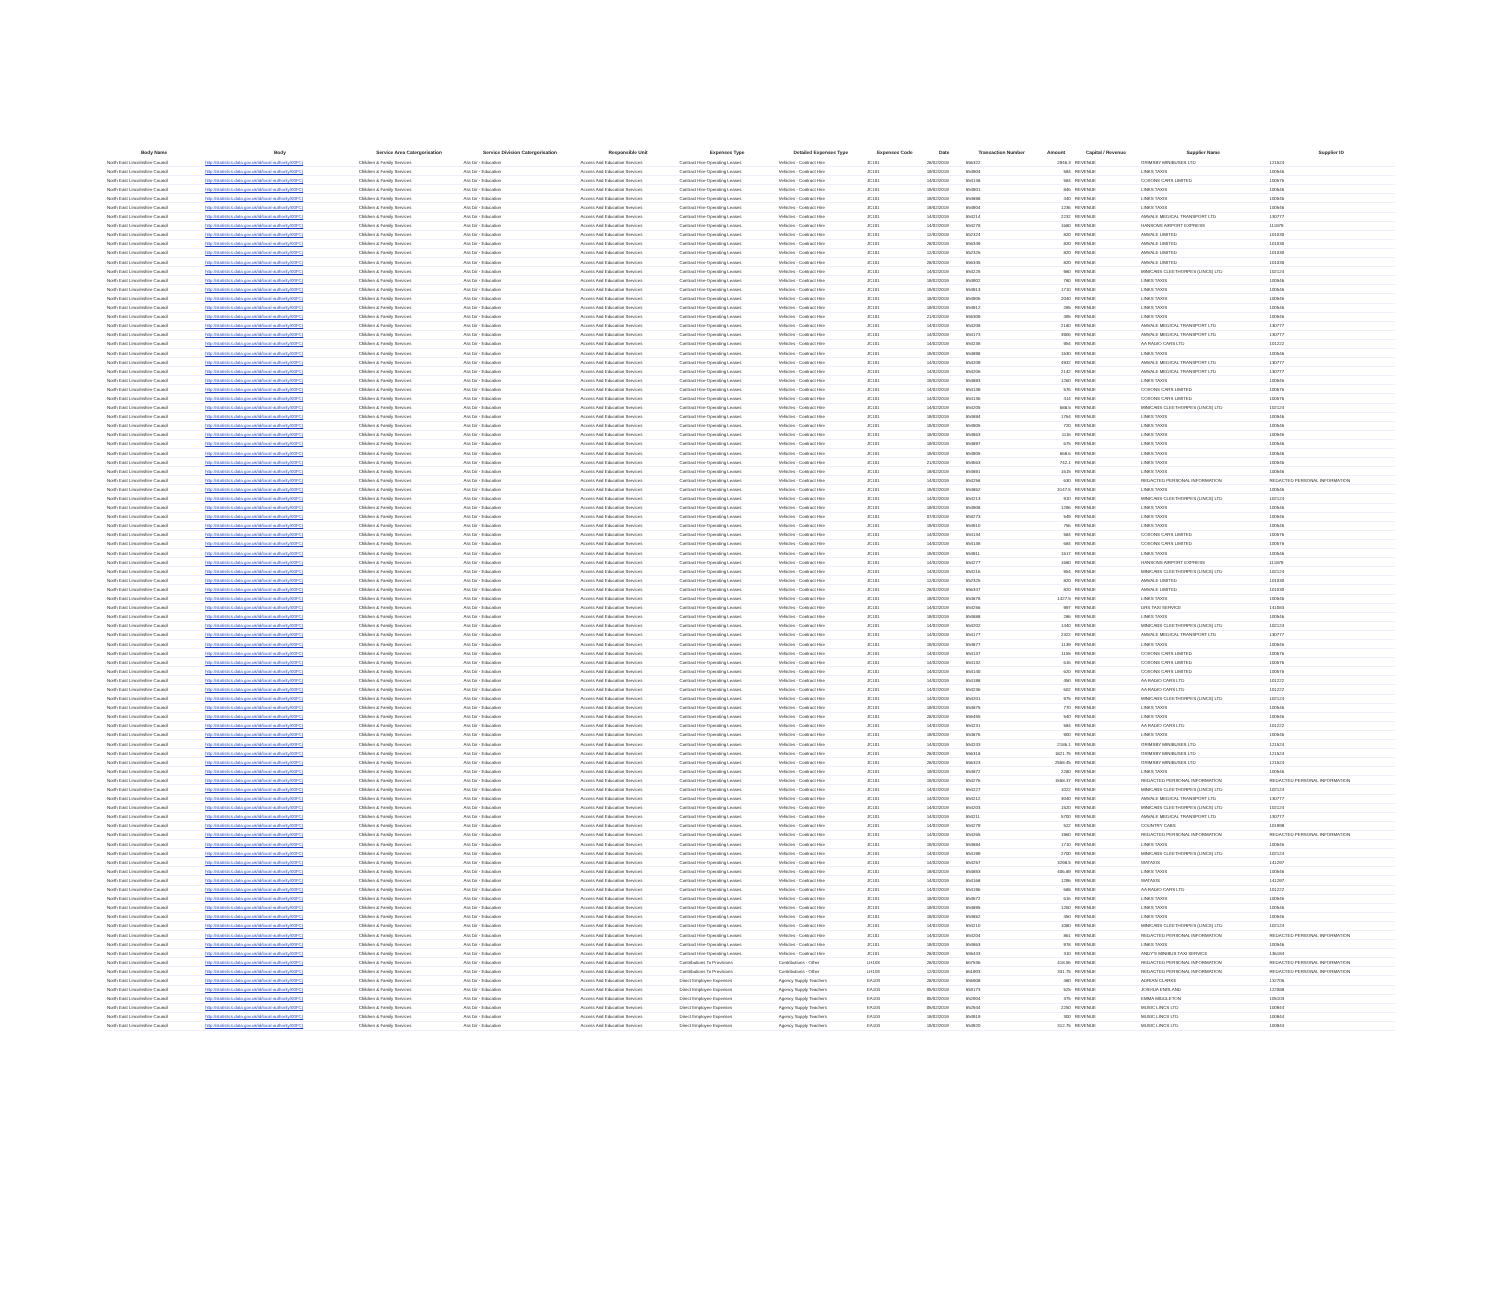| Body Name | Body | Service Area Catergorisation | Service Division Catergorisation | Responsible Unit | Expenses Type | Detailed Expenses Type | Expenses Code | Date | Transaction Number | Amount | Capital / Revenue | Supplier Name | Supplier ID |
| --- | --- | --- | --- | --- | --- | --- | --- | --- | --- | --- | --- | --- | --- |
| North East Lincolnshire Council | http://statistics.data.gov.uk/id/local-authority/00FC) | Children & Family Services | Ass Dir - Education | Access And Education Services | Contract Hire-Operating Leases | Vehicles - Contract Hire | JC101 | 28/02/2019 | 556322 | 2946.3 | REVENUE | GRIMSBY MINIBUSES LTD | 121524 |
| North East Lincolnshire Council | http://statistics.data.gov.uk/id/local-authority/00FC) | Children & Family Services | Ass Dir - Education | Access And Education Services | Contract Hire-Operating Leases | Vehicles - Contract Hire | JC101 | 19/02/2019 | 554904 | 584 | REVENUE | LINKS TAXIS | 100546 |
| North East Lincolnshire Council | http://statistics.data.gov.uk/id/local-authority/00FC) | Children & Family Services | Ass Dir - Education | Access And Education Services | Contract Hire-Operating Leases | Vehicles - Contract Hire | JC101 | 14/02/2019 | 554138 | 584 | REVENUE | COXONS CARS LIMITED | 100576 |
| North East Lincolnshire Council | http://statistics.data.gov.uk/id/local-authority/00FC) | Children & Family Services | Ass Dir - Education | Access And Education Services | Contract Hire-Operating Leases | Vehicles - Contract Hire | JC101 | 19/02/2019 | 554901 | 846 | REVENUE | LINKS TAXIS | 100546 |
| North East Lincolnshire Council | http://statistics.data.gov.uk/id/local-authority/00FC) | Children & Family Services | Ass Dir - Education | Access And Education Services | Contract Hire-Operating Leases | Vehicles - Contract Hire | JC101 | 19/02/2019 | 554898 | 440 | REVENUE | LINKS TAXIS | 100546 |
| North East Lincolnshire Council | http://statistics.data.gov.uk/id/local-authority/00FC) | Children & Family Services | Ass Dir - Education | Access And Education Services | Contract Hire-Operating Leases | Vehicles - Contract Hire | JC101 | 19/02/2019 | 554904 | 1236 | REVENUE | LINKS TAXIS | 100546 |
| North East Lincolnshire Council | http://statistics.data.gov.uk/id/local-authority/00FC) | Children & Family Services | Ass Dir - Education | Access And Education Services | Contract Hire-Operating Leases | Vehicles - Contract Hire | JC101 | 14/02/2019 | 554214 | 2232 | REVENUE | AMVALE MEDICAL TRANSPORT LTD | 130777 |
| North East Lincolnshire Council | http://statistics.data.gov.uk/id/local-authority/00FC) | Children & Family Services | Ass Dir - Education | Access And Education Services | Contract Hire-Operating Leases | Vehicles - Contract Hire | JC101 | 14/02/2019 | 554278 | 1680 | REVENUE | HANSONS AIRPORT EXPRESS | 111879 |
| North East Lincolnshire Council | http://statistics.data.gov.uk/id/local-authority/00FC) | Children & Family Services | Ass Dir - Education | Access And Education Services | Contract Hire-Operating Leases | Vehicles - Contract Hire | JC101 | 12/02/2019 | 552324 | 820 | REVENUE | AMVALE LIMITED | 101030 |
| North East Lincolnshire Council | http://statistics.data.gov.uk/id/local-authority/00FC) | Children & Family Services | Ass Dir - Education | Access And Education Services | Contract Hire-Operating Leases | Vehicles - Contract Hire | JC101 | 28/02/2019 | 556349 | 820 | REVENUE | AMVALE LIMITED | 101030 |
| North East Lincolnshire Council | http://statistics.data.gov.uk/id/local-authority/00FC) | Children & Family Services | Ass Dir - Education | Access And Education Services | Contract Hire-Operating Leases | Vehicles - Contract Hire | JC101 | 12/02/2019 | 552326 | 820 | REVENUE | AMVALE LIMITED | 101030 |
| North East Lincolnshire Council | http://statistics.data.gov.uk/id/local-authority/00FC) | Children & Family Services | Ass Dir - Education | Access And Education Services | Contract Hire-Operating Leases | Vehicles - Contract Hire | JC101 | 28/02/2019 | 556345 | 820 | REVENUE | AMVALE LIMITED | 101030 |
| North East Lincolnshire Council | http://statistics.data.gov.uk/id/local-authority/00FC) | Children & Family Services | Ass Dir - Education | Access And Education Services | Contract Hire-Operating Leases | Vehicles - Contract Hire | JC101 | 14/02/2019 | 554225 | 980 | REVENUE | MINICABS CLEETHORPES (LINCS) LTD | 102124 |
| North East Lincolnshire Council | http://statistics.data.gov.uk/id/local-authority/00FC) | Children & Family Services | Ass Dir - Education | Access And Education Services | Contract Hire-Operating Leases | Vehicles - Contract Hire | JC101 | 19/02/2019 | 554902 | 780 | REVENUE | LINKS TAXIS | 100546 |
| North East Lincolnshire Council | http://statistics.data.gov.uk/id/local-authority/00FC) | Children & Family Services | Ass Dir - Education | Access And Education Services | Contract Hire-Operating Leases | Vehicles - Contract Hire | JC101 | 19/02/2019 | 554913 | 1710 | REVENUE | LINKS TAXIS | 100546 |
| North East Lincolnshire Council | http://statistics.data.gov.uk/id/local-authority/00FC) | Children & Family Services | Ass Dir - Education | Access And Education Services | Contract Hire-Operating Leases | Vehicles - Contract Hire | JC101 | 19/02/2019 | 554906 | 2040 | REVENUE | LINKS TAXIS | 100546 |
| North East Lincolnshire Council | http://statistics.data.gov.uk/id/local-authority/00FC) | Children & Family Services | Ass Dir - Education | Access And Education Services | Contract Hire-Operating Leases | Vehicles - Contract Hire | JC101 | 19/02/2019 | 554912 | 285 | REVENUE | LINKS TAXIS | 100546 |
| North East Lincolnshire Council | http://statistics.data.gov.uk/id/local-authority/00FC) | Children & Family Services | Ass Dir - Education | Access And Education Services | Contract Hire-Operating Leases | Vehicles - Contract Hire | JC101 | 21/02/2019 | 555309 | 495 | REVENUE | LINKS TAXIS | 100546 |
| North East Lincolnshire Council | http://statistics.data.gov.uk/id/local-authority/00FC) | Children & Family Services | Ass Dir - Education | Access And Education Services | Contract Hire-Operating Leases | Vehicles - Contract Hire | JC101 | 14/02/2019 | 554208 | 2180 | REVENUE | AMVALE MEDICAL TRANSPORT LTD | 130777 |
| North East Lincolnshire Council | http://statistics.data.gov.uk/id/local-authority/00FC) | Children & Family Services | Ass Dir - Education | Access And Education Services | Contract Hire-Operating Leases | Vehicles - Contract Hire | JC101 | 14/02/2019 | 554173 | 3906 | REVENUE | AMVALE MEDICAL TRANSPORT LTD | 130777 |
| North East Lincolnshire Council | http://statistics.data.gov.uk/id/local-authority/00FC) | Children & Family Services | Ass Dir - Education | Access And Education Services | Contract Hire-Operating Leases | Vehicles - Contract Hire | JC101 | 14/02/2019 | 554235 | 954 | REVENUE | AA RADIO CARS LTD | 101222 |
| North East Lincolnshire Council | http://statistics.data.gov.uk/id/local-authority/00FC) | Children & Family Services | Ass Dir - Education | Access And Education Services | Contract Hire-Operating Leases | Vehicles - Contract Hire | JC101 | 19/02/2019 | 554898 | 1530 | REVENUE | LINKS TAXIS | 100546 |
| North East Lincolnshire Council | http://statistics.data.gov.uk/id/local-authority/00FC) | Children & Family Services | Ass Dir - Education | Access And Education Services | Contract Hire-Operating Leases | Vehicles - Contract Hire | JC101 | 14/02/2019 | 554209 | 4932 | REVENUE | AMVALE MEDICAL TRANSPORT LTD | 130777 |
| North East Lincolnshire Council | http://statistics.data.gov.uk/id/local-authority/00FC) | Children & Family Services | Ass Dir - Education | Access And Education Services | Contract Hire-Operating Leases | Vehicles - Contract Hire | JC101 | 14/02/2019 | 554206 | 2142 | REVENUE | AMVALE MEDICAL TRANSPORT LTD | 130777 |
| North East Lincolnshire Council | http://statistics.data.gov.uk/id/local-authority/00FC) | Children & Family Services | Ass Dir - Education | Access And Education Services | Contract Hire-Operating Leases | Vehicles - Contract Hire | JC101 | 19/02/2019 | 554893 | 1260 | REVENUE | LINKS TAXIS | 100546 |
| North East Lincolnshire Council | http://statistics.data.gov.uk/id/local-authority/00FC) | Children & Family Services | Ass Dir - Education | Access And Education Services | Contract Hire-Operating Leases | Vehicles - Contract Hire | JC101 | 14/02/2019 | 554139 | 576 | REVENUE | COXONS CARS LIMITED | 100576 |
| North East Lincolnshire Council | http://statistics.data.gov.uk/id/local-authority/00FC) | Children & Family Services | Ass Dir - Education | Access And Education Services | Contract Hire-Operating Leases | Vehicles - Contract Hire | JC101 | 14/02/2019 | 554136 | 414 | REVENUE | COXONS CARS LIMITED | 100576 |
| North East Lincolnshire Council | http://statistics.data.gov.uk/id/local-authority/00FC) | Children & Family Services | Ass Dir - Education | Access And Education Services | Contract Hire-Operating Leases | Vehicles - Contract Hire | JC101 | 14/02/2019 | 554205 | 688.5 | REVENUE | MINICABS CLEETHORPES (LINCS) LTD | 102124 |
| North East Lincolnshire Council | http://statistics.data.gov.uk/id/local-authority/00FC) | Children & Family Services | Ass Dir - Education | Access And Education Services | Contract Hire-Operating Leases | Vehicles - Contract Hire | JC101 | 19/02/2019 | 554894 | 1764 | REVENUE | LINKS TAXIS | 100546 |
| North East Lincolnshire Council | http://statistics.data.gov.uk/id/local-authority/00FC) | Children & Family Services | Ass Dir - Education | Access And Education Services | Contract Hire-Operating Leases | Vehicles - Contract Hire | JC101 | 19/02/2019 | 554905 | 720 | REVENUE | LINKS TAXIS | 100546 |
| North East Lincolnshire Council | http://statistics.data.gov.uk/id/local-authority/00FC) | Children & Family Services | Ass Dir - Education | Access And Education Services | Contract Hire-Operating Leases | Vehicles - Contract Hire | JC101 | 19/02/2019 | 554863 | 1116 | REVENUE | LINKS TAXIS | 100546 |
| North East Lincolnshire Council | http://statistics.data.gov.uk/id/local-authority/00FC) | Children & Family Services | Ass Dir - Education | Access And Education Services | Contract Hire-Operating Leases | Vehicles - Contract Hire | JC101 | 19/02/2019 | 554897 | 675 | REVENUE | LINKS TAXIS | 100546 |
| North East Lincolnshire Council | http://statistics.data.gov.uk/id/local-authority/00FC) | Children & Family Services | Ass Dir - Education | Access And Education Services | Contract Hire-Operating Leases | Vehicles - Contract Hire | JC101 | 19/02/2019 | 554905 | 669.6 | REVENUE | LINKS TAXIS | 100546 |
| North East Lincolnshire Council | http://statistics.data.gov.uk/id/local-authority/00FC) | Children & Family Services | Ass Dir - Education | Access And Education Services | Contract Hire-Operating Leases | Vehicles - Contract Hire | JC101 | 21/02/2019 | 554663 | 742.1 | REVENUE | LINKS TAXIS | 100546 |
| North East Lincolnshire Council | http://statistics.data.gov.uk/id/local-authority/00FC) | Children & Family Services | Ass Dir - Education | Access And Education Services | Contract Hire-Operating Leases | Vehicles - Contract Hire | JC101 | 19/02/2019 | 554891 | 1615 | REVENUE | LINKS TAXIS | 100546 |
| North East Lincolnshire Council | http://statistics.data.gov.uk/id/local-authority/00FC) | Children & Family Services | Ass Dir - Education | Access And Education Services | Contract Hire-Operating Leases | Vehicles - Contract Hire | JC101 | 14/02/2019 | 554258 | 630 | REVENUE | REDACTED PERSONAL INFORMATION | REDACTED PERSONAL INFORMATION |
| North East Lincolnshire Council | http://statistics.data.gov.uk/id/local-authority/00FC) | Children & Family Services | Ass Dir - Education | Access And Education Services | Contract Hire-Operating Leases | Vehicles - Contract Hire | JC101 | 19/02/2019 | 554862 | 3147.5 | REVENUE | LINKS TAXIS | 100546 |
| North East Lincolnshire Council | http://statistics.data.gov.uk/id/local-authority/00FC) | Children & Family Services | Ass Dir - Education | Access And Education Services | Contract Hire-Operating Leases | Vehicles - Contract Hire | JC101 | 14/02/2019 | 554213 | 910 | REVENUE | MINICABS CLEETHORPES (LINCS) LTD | 102124 |
| North East Lincolnshire Council | http://statistics.data.gov.uk/id/local-authority/00FC) | Children & Family Services | Ass Dir - Education | Access And Education Services | Contract Hire-Operating Leases | Vehicles - Contract Hire | JC101 | 19/02/2019 | 554908 | 1296 | REVENUE | LINKS TAXIS | 100546 |
| North East Lincolnshire Council | http://statistics.data.gov.uk/id/local-authority/00FC) | Children & Family Services | Ass Dir - Education | Access And Education Services | Contract Hire-Operating Leases | Vehicles - Contract Hire | JC101 | 07/02/2019 | 553273 | 549 | REVENUE | LINKS TAXIS | 100546 |
| North East Lincolnshire Council | http://statistics.data.gov.uk/id/local-authority/00FC) | Children & Family Services | Ass Dir - Education | Access And Education Services | Contract Hire-Operating Leases | Vehicles - Contract Hire | JC101 | 19/02/2019 | 554910 | 756 | REVENUE | LINKS TAXIS | 100546 |
| North East Lincolnshire Council | http://statistics.data.gov.uk/id/local-authority/00FC) | Children & Family Services | Ass Dir - Education | Access And Education Services | Contract Hire-Operating Leases | Vehicles - Contract Hire | JC101 | 14/02/2019 | 554134 | 584 | REVENUE | COXONS CARS LIMITED | 100576 |
| North East Lincolnshire Council | http://statistics.data.gov.uk/id/local-authority/00FC) | Children & Family Services | Ass Dir - Education | Access And Education Services | Contract Hire-Operating Leases | Vehicles - Contract Hire | JC101 | 14/02/2019 | 554135 | 684 | REVENUE | COXONS CARS LIMITED | 100576 |
| North East Lincolnshire Council | http://statistics.data.gov.uk/id/local-authority/00FC) | Children & Family Services | Ass Dir - Education | Access And Education Services | Contract Hire-Operating Leases | Vehicles - Contract Hire | JC101 | 19/02/2019 | 554911 | 1517 | REVENUE | LINKS TAXIS | 100546 |
| North East Lincolnshire Council | http://statistics.data.gov.uk/id/local-authority/00FC) | Children & Family Services | Ass Dir - Education | Access And Education Services | Contract Hire-Operating Leases | Vehicles - Contract Hire | JC101 | 14/02/2019 | 554277 | 1680 | REVENUE | HANSONS AIRPORT EXPRESS | 111879 |
| North East Lincolnshire Council | http://statistics.data.gov.uk/id/local-authority/00FC) | Children & Family Services | Ass Dir - Education | Access And Education Services | Contract Hire-Operating Leases | Vehicles - Contract Hire | JC101 | 14/02/2019 | 554216 | 954 | REVENUE | MINICABS CLEETHORPES (LINCS) LTD | 102124 |
| North East Lincolnshire Council | http://statistics.data.gov.uk/id/local-authority/00FC) | Children & Family Services | Ass Dir - Education | Access And Education Services | Contract Hire-Operating Leases | Vehicles - Contract Hire | JC101 | 12/02/2019 | 552325 | 820 | REVENUE | AMVALE LIMITED | 101030 |
| North East Lincolnshire Council | http://statistics.data.gov.uk/id/local-authority/00FC) | Children & Family Services | Ass Dir - Education | Access And Education Services | Contract Hire-Operating Leases | Vehicles - Contract Hire | JC101 | 28/02/2019 | 556347 | 820 | REVENUE | AMVALE LIMITED | 101030 |
| North East Lincolnshire Council | http://statistics.data.gov.uk/id/local-authority/00FC) | Children & Family Services | Ass Dir - Education | Access And Education Services | Contract Hire-Operating Leases | Vehicles - Contract Hire | JC101 | 19/02/2019 | 554878 | 1427.5 | REVENUE | LINKS TAXIS | 100546 |
| North East Lincolnshire Council | http://statistics.data.gov.uk/id/local-authority/00FC) | Children & Family Services | Ass Dir - Education | Access And Education Services | Contract Hire-Operating Leases | Vehicles - Contract Hire | JC101 | 14/02/2019 | 554256 | 997 | REVENUE | DRS TAXI SERVICE | 141083 |
| North East Lincolnshire Council | http://statistics.data.gov.uk/id/local-authority/00FC) | Children & Family Services | Ass Dir - Education | Access And Education Services | Contract Hire-Operating Leases | Vehicles - Contract Hire | JC101 | 19/02/2019 | 554888 | 286 | REVENUE | LINKS TAXIS | 100546 |
| North East Lincolnshire Council | http://statistics.data.gov.uk/id/local-authority/00FC) | Children & Family Services | Ass Dir - Education | Access And Education Services | Contract Hire-Operating Leases | Vehicles - Contract Hire | JC101 | 14/02/2019 | 554202 | 1440 | REVENUE | MINICABS CLEETHORPES (LINCS) LTD | 102124 |
| North East Lincolnshire Council | http://statistics.data.gov.uk/id/local-authority/00FC) | Children & Family Services | Ass Dir - Education | Access And Education Services | Contract Hire-Operating Leases | Vehicles - Contract Hire | JC101 | 14/02/2019 | 554177 | 2322 | REVENUE | AMVALE MEDICAL TRANSPORT LTD | 130777 |
| North East Lincolnshire Council | http://statistics.data.gov.uk/id/local-authority/00FC) | Children & Family Services | Ass Dir - Education | Access And Education Services | Contract Hire-Operating Leases | Vehicles - Contract Hire | JC101 | 19/02/2019 | 554877 | 1139 | REVENUE | LINKS TAXIS | 100546 |
| North East Lincolnshire Council | http://statistics.data.gov.uk/id/local-authority/00FC) | Children & Family Services | Ass Dir - Education | Access And Education Services | Contract Hire-Operating Leases | Vehicles - Contract Hire | JC101 | 14/02/2019 | 554137 | 1155 | REVENUE | COXONS CARS LIMITED | 100576 |
| North East Lincolnshire Council | http://statistics.data.gov.uk/id/local-authority/00FC) | Children & Family Services | Ass Dir - Education | Access And Education Services | Contract Hire-Operating Leases | Vehicles - Contract Hire | JC101 | 14/02/2019 | 554132 | 616 | REVENUE | COXONS CARS LIMITED | 100576 |
| North East Lincolnshire Council | http://statistics.data.gov.uk/id/local-authority/00FC) | Children & Family Services | Ass Dir - Education | Access And Education Services | Contract Hire-Operating Leases | Vehicles - Contract Hire | JC101 | 14/02/2019 | 554140 | 620 | REVENUE | COXONS CARS LIMITED | 100576 |
| North East Lincolnshire Council | http://statistics.data.gov.uk/id/local-authority/00FC) | Children & Family Services | Ass Dir - Education | Access And Education Services | Contract Hire-Operating Leases | Vehicles - Contract Hire | JC101 | 14/02/2019 | 554198 | 450 | REVENUE | AA RADIO CARS LTD | 101222 |
| North East Lincolnshire Council | http://statistics.data.gov.uk/id/local-authority/00FC) | Children & Family Services | Ass Dir - Education | Access And Education Services | Contract Hire-Operating Leases | Vehicles - Contract Hire | JC101 | 14/02/2019 | 554236 | 602 | REVENUE | AA RADIO CARS LTD | 101222 |
| North East Lincolnshire Council | http://statistics.data.gov.uk/id/local-authority/00FC) | Children & Family Services | Ass Dir - Education | Access And Education Services | Contract Hire-Operating Leases | Vehicles - Contract Hire | JC101 | 14/02/2019 | 554201 | 975 | REVENUE | MINICABS CLEETHORPES (LINCS) LTD | 102124 |
| North East Lincolnshire Council | http://statistics.data.gov.uk/id/local-authority/00FC) | Children & Family Services | Ass Dir - Education | Access And Education Services | Contract Hire-Operating Leases | Vehicles - Contract Hire | JC101 | 19/02/2019 | 554875 | 770 | REVENUE | LINKS TAXIS | 100546 |
| North East Lincolnshire Council | http://statistics.data.gov.uk/id/local-authority/00FC) | Children & Family Services | Ass Dir - Education | Access And Education Services | Contract Hire-Operating Leases | Vehicles - Contract Hire | JC101 | 28/02/2019 | 555455 | 540 | REVENUE | LINKS TAXIS | 100546 |
| North East Lincolnshire Council | http://statistics.data.gov.uk/id/local-authority/00FC) | Children & Family Services | Ass Dir - Education | Access And Education Services | Contract Hire-Operating Leases | Vehicles - Contract Hire | JC101 | 14/02/2019 | 554231 | 584 | REVENUE | AA RADIO CARS LTD | 101222 |
| North East Lincolnshire Council | http://statistics.data.gov.uk/id/local-authority/00FC) | Children & Family Services | Ass Dir - Education | Access And Education Services | Contract Hire-Operating Leases | Vehicles - Contract Hire | JC101 | 19/02/2019 | 554876 | 900 | REVENUE | LINKS TAXIS | 100546 |
| North East Lincolnshire Council | http://statistics.data.gov.uk/id/local-authority/00FC) | Children & Family Services | Ass Dir - Education | Access And Education Services | Contract Hire-Operating Leases | Vehicles - Contract Hire | JC101 | 14/02/2019 | 554243 | 2186.1 | REVENUE | GRIMSBY MINIBUSES LTD | 121524 |
| North East Lincolnshire Council | http://statistics.data.gov.uk/id/local-authority/00FC) | Children & Family Services | Ass Dir - Education | Access And Education Services | Contract Hire-Operating Leases | Vehicles - Contract Hire | JC101 | 28/02/2019 | 556318 | 1821.75 | REVENUE | GRIMSBY MINIBUSES LTD | 121524 |
| North East Lincolnshire Council | http://statistics.data.gov.uk/id/local-authority/00FC) | Children & Family Services | Ass Dir - Education | Access And Education Services | Contract Hire-Operating Leases | Vehicles - Contract Hire | JC101 | 28/02/2019 | 556323 | 2558.45 | REVENUE | GRIMSBY MINIBUSES LTD | 121524 |
| North East Lincolnshire Council | http://statistics.data.gov.uk/id/local-authority/00FC) | Children & Family Services | Ass Dir - Education | Access And Education Services | Contract Hire-Operating Leases | Vehicles - Contract Hire | JC101 | 19/02/2019 | 554872 | 2280 | REVENUE | LINKS TAXIS | 100546 |
| North East Lincolnshire Council | http://statistics.data.gov.uk/id/local-authority/00FC) | Children & Family Services | Ass Dir - Education | Access And Education Services | Contract Hire-Operating Leases | Vehicles - Contract Hire | JC101 | 19/02/2019 | 554276 | 1558.37 | REVENUE | REDACTED PERSONAL INFORMATION | REDACTED PERSONAL INFORMATION |
| North East Lincolnshire Council | http://statistics.data.gov.uk/id/local-authority/00FC) | Children & Family Services | Ass Dir - Education | Access And Education Services | Contract Hire-Operating Leases | Vehicles - Contract Hire | JC101 | 14/02/2019 | 554227 | 1022 | REVENUE | MINICABS CLEETHORPES (LINCS) LTD | 102124 |
| North East Lincolnshire Council | http://statistics.data.gov.uk/id/local-authority/00FC) | Children & Family Services | Ass Dir - Education | Access And Education Services | Contract Hire-Operating Leases | Vehicles - Contract Hire | JC101 | 14/02/2019 | 554212 | 3040 | REVENUE | AMVALE MEDICAL TRANSPORT LTD | 130777 |
| North East Lincolnshire Council | http://statistics.data.gov.uk/id/local-authority/00FC) | Children & Family Services | Ass Dir - Education | Access And Education Services | Contract Hire-Operating Leases | Vehicles - Contract Hire | JC101 | 14/02/2019 | 554203 | 1520 | REVENUE | MINICABS CLEETHORPES (LINCS) LTD | 102124 |
| North East Lincolnshire Council | http://statistics.data.gov.uk/id/local-authority/00FC) | Children & Family Services | Ass Dir - Education | Access And Education Services | Contract Hire-Operating Leases | Vehicles - Contract Hire | JC101 | 14/02/2019 | 554211 | 5700 | REVENUE | AMVALE MEDICAL TRANSPORT LTD | 130777 |
| North East Lincolnshire Council | http://statistics.data.gov.uk/id/local-authority/00FC) | Children & Family Services | Ass Dir - Education | Access And Education Services | Contract Hire-Operating Leases | Vehicles - Contract Hire | JC101 | 14/02/2019 | 554279 | 522 | REVENUE | COUNTRY CABS | 101999 |
| North East Lincolnshire Council | http://statistics.data.gov.uk/id/local-authority/00FC) | Children & Family Services | Ass Dir - Education | Access And Education Services | Contract Hire-Operating Leases | Vehicles - Contract Hire | JC101 | 14/02/2019 | 554265 | 1960 | REVENUE | REDACTED PERSONAL INFORMATION | REDACTED PERSONAL INFORMATION |
| North East Lincolnshire Council | http://statistics.data.gov.uk/id/local-authority/00FC) | Children & Family Services | Ass Dir - Education | Access And Education Services | Contract Hire-Operating Leases | Vehicles - Contract Hire | JC101 | 19/02/2019 | 554884 | 1710 | REVENUE | LINKS TAXIS | 100546 |
| North East Lincolnshire Council | http://statistics.data.gov.uk/id/local-authority/00FC) | Children & Family Services | Ass Dir - Education | Access And Education Services | Contract Hire-Operating Leases | Vehicles - Contract Hire | JC101 | 14/02/2019 | 554199 | 2700 | REVENUE | MINICABS CLEETHORPES (LINCS) LTD | 102124 |
| North East Lincolnshire Council | http://statistics.data.gov.uk/id/local-authority/00FC) | Children & Family Services | Ass Dir - Education | Access And Education Services | Contract Hire-Operating Leases | Vehicles - Contract Hire | JC101 | 14/02/2019 | 554257 | 3298.5 | REVENUE | WATAXIS | 141297 |
| North East Lincolnshire Council | http://statistics.data.gov.uk/id/local-authority/00FC) | Children & Family Services | Ass Dir - Education | Access And Education Services | Contract Hire-Operating Leases | Vehicles - Contract Hire | JC101 | 19/02/2019 | 554853 | 406.89 | REVENUE | LINKS TAXIS | 100546 |
| North East Lincolnshire Council | http://statistics.data.gov.uk/id/local-authority/00FC) | Children & Family Services | Ass Dir - Education | Access And Education Services | Contract Hire-Operating Leases | Vehicles - Contract Hire | JC101 | 14/02/2019 | 554168 | 1296 | REVENUE | WATAXIS | 141297 |
| North East Lincolnshire Council | http://statistics.data.gov.uk/id/local-authority/00FC) | Children & Family Services | Ass Dir - Education | Access And Education Services | Contract Hire-Operating Leases | Vehicles - Contract Hire | JC101 | 14/02/2019 | 554196 | 688 | REVENUE | AA RADIO CARS LTD | 101222 |
| North East Lincolnshire Council | http://statistics.data.gov.uk/id/local-authority/00FC) | Children & Family Services | Ass Dir - Education | Access And Education Services | Contract Hire-Operating Leases | Vehicles - Contract Hire | JC101 | 19/02/2019 | 554672 | 616 | REVENUE | LINKS TAXIS | 100546 |
| North East Lincolnshire Council | http://statistics.data.gov.uk/id/local-authority/00FC) | Children & Family Services | Ass Dir - Education | Access And Education Services | Contract Hire-Operating Leases | Vehicles - Contract Hire | JC101 | 19/02/2019 | 554895 | 1260 | REVENUE | LINKS TAXIS | 100546 |
| North East Lincolnshire Council | http://statistics.data.gov.uk/id/local-authority/00FC) | Children & Family Services | Ass Dir - Education | Access And Education Services | Contract Hire-Operating Leases | Vehicles - Contract Hire | JC101 | 19/02/2019 | 554852 | 450 | REVENUE | LINKS TAXIS | 100546 |
| North East Lincolnshire Council | http://statistics.data.gov.uk/id/local-authority/00FC) | Children & Family Services | Ass Dir - Education | Access And Education Services | Contract Hire-Operating Leases | Vehicles - Contract Hire | JC101 | 14/02/2019 | 554210 | 1080 | REVENUE | MINICABS CLEETHORPES (LINCS) LTD | 102124 |
| North East Lincolnshire Council | http://statistics.data.gov.uk/id/local-authority/00FC) | Children & Family Services | Ass Dir - Education | Access And Education Services | Contract Hire-Operating Leases | Vehicles - Contract Hire | JC101 | 14/02/2019 | 554204 | 861 | REVENUE | REDACTED PERSONAL INFORMATION | REDACTED PERSONAL INFORMATION |
| North East Lincolnshire Council | http://statistics.data.gov.uk/id/local-authority/00FC) | Children & Family Services | Ass Dir - Education | Access And Education Services | Contract Hire-Operating Leases | Vehicles - Contract Hire | JC101 | 19/02/2019 | 554863 | 978 | REVENUE | LINKS TAXIS | 100546 |
| North East Lincolnshire Council | http://statistics.data.gov.uk/id/local-authority/00FC) | Children & Family Services | Ass Dir - Education | Access And Education Services | Contract Hire-Operating Leases | Vehicles - Contract Hire | JC101 | 28/02/2019 | 555443 | 310 | REVENUE | ANDY'S MINIBUS TAXI SERVICE | 136184 |
| North East Lincolnshire Council | http://statistics.data.gov.uk/id/local-authority/00FC) | Children & Family Services | Ass Dir - Education | Access And Education Services | Contributions To Provisions | Contributions - Other | LH103 | 28/02/2019 | 667536 | 418.56 | REVENUE | REDACTED PERSONAL INFORMATION | REDACTED PERSONAL INFORMATION |
| North East Lincolnshire Council | http://statistics.data.gov.uk/id/local-authority/00FC) | Children & Family Services | Ass Dir - Education | Access And Education Services | Contributions To Provisions | Contributions - Other | LH103 | 12/02/2019 | 661903 | 331.75 | REVENUE | REDACTED PERSONAL INFORMATION | REDACTED PERSONAL INFORMATION |
| North East Lincolnshire Council | http://statistics.data.gov.uk/id/local-authority/00FC) | Children & Family Services | Ass Dir - Education | Access And Education Services | Direct Employee Expenses | Agency Supply Teachers | EA104 | 28/02/2019 | 555908 | 480 | REVENUE | ADRIAN CLARKE | 132706 |
| North East Lincolnshire Council | http://statistics.data.gov.uk/id/local-authority/00FC) | Children & Family Services | Ass Dir - Education | Access And Education Services | Direct Employee Expenses | Agency Supply Teachers | EA104 | 05/02/2019 | 553173 | 525 | REVENUE | JOSHUA ENGLAND | 122088 |
| North East Lincolnshire Council | http://statistics.data.gov.uk/id/local-authority/00FC) | Children & Family Services | Ass Dir - Education | Access And Education Services | Direct Employee Expenses | Agency Supply Teachers | EA104 | 05/02/2019 | 552904 | 375 | REVENUE | EMMA MIDDLETON | 105103 |
| North East Lincolnshire Council | http://statistics.data.gov.uk/id/local-authority/00FC) | Children & Family Services | Ass Dir - Education | Access And Education Services | Direct Employee Expenses | Agency Supply Teachers | EA104 | 05/02/2019 | 552944 | 2250 | REVENUE | MUSIC LINCS LTD | 100944 |
| North East Lincolnshire Council | http://statistics.data.gov.uk/id/local-authority/00FC) | Children & Family Services | Ass Dir - Education | Access And Education Services | Direct Employee Expenses | Agency Supply Teachers | EA104 | 19/02/2019 | 554919 | 300 | REVENUE | MUSIC LINCS LTD | 100944 |
| North East Lincolnshire Council | http://statistics.data.gov.uk/id/local-authority/00FC) | Children & Family Services | Ass Dir - Education | Access And Education Services | Direct Employee Expenses | Agency Supply Teachers | EA104 | 19/02/2019 | 554920 | 312.75 | REVENUE | MUSIC LINCS LTD | 100944 |